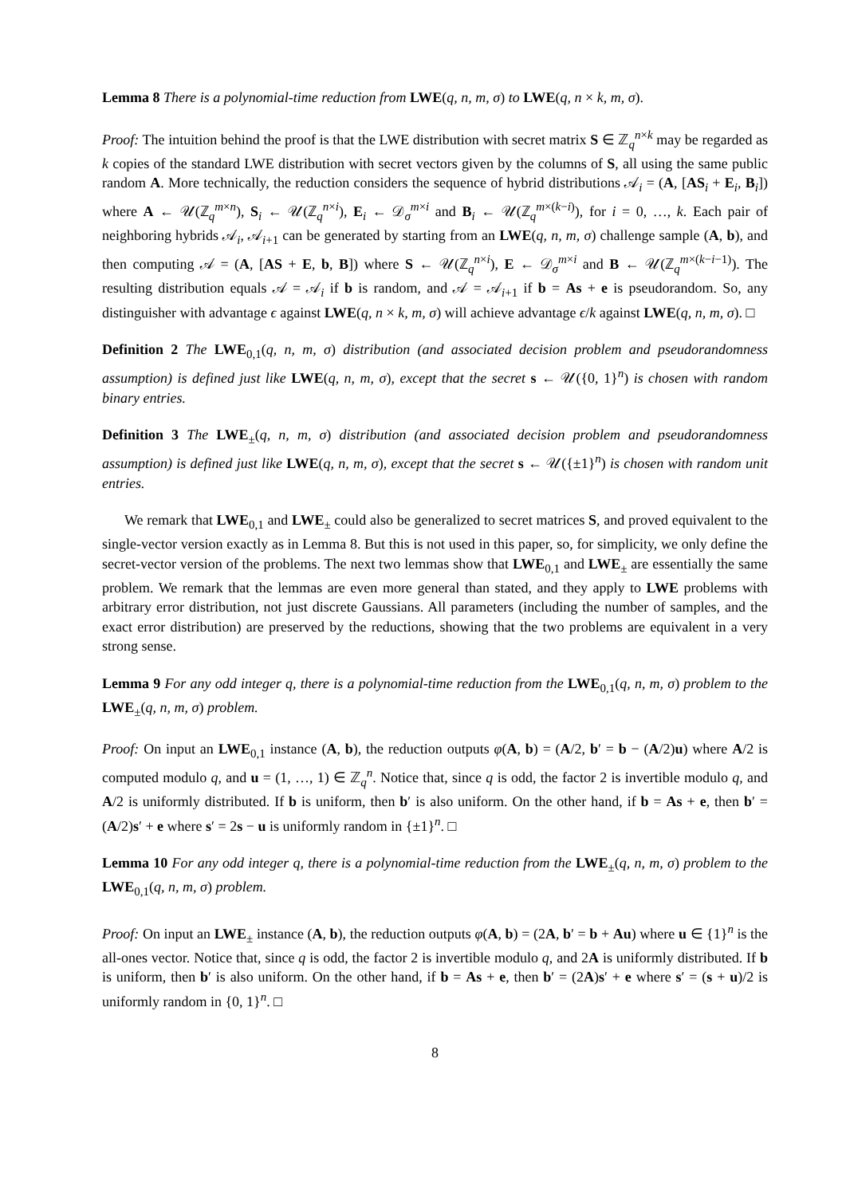Lemma 8 There is a polynomial-time reduction from LWE(q, n, m, σ) to LWE(q, n × k, m, σ).
Proof: The intuition behind the proof is that the LWE distribution with secret matrix S ∈ ℤ<sub>q</sub><sup>n×k</sup> may be regarded as k copies of the standard LWE distribution with secret vectors given by the columns of S, all using the same public random A. More technically, the reduction considers the sequence of hybrid distributions 𝒜<sub>i</sub> = (A, [AS<sub>i</sub> + E<sub>i</sub>, B<sub>i</sub>]) where A ← 𝒰(ℤ<sub>q</sub><sup>m×n</sup>), S<sub>i</sub> ← 𝒰(ℤ<sub>q</sub><sup>n×i</sup>), E<sub>i</sub> ← 𝒟<sub>σ</sub><sup>m×i</sup> and B<sub>i</sub> ← 𝒰(ℤ<sub>q</sub><sup>m×(k−i)</sup>), for i = 0, …, k. Each pair of neighboring hybrids 𝒜<sub>i</sub>, 𝒜<sub>i+1</sub> can be generated by starting from an LWE(q, n, m, σ) challenge sample (A, b), and then computing 𝒜 = (A, [AS + E, b, B]) where S ← 𝒰(ℤ<sub>q</sub><sup>n×i</sup>), E ← 𝒟<sub>σ</sub><sup>m×i</sup> and B ← 𝒰(ℤ<sub>q</sub><sup>m×(k−i−1)</sup>). The resulting distribution equals 𝒜 = 𝒜<sub>i</sub> if b is random, and 𝒜 = 𝒜<sub>i+1</sub> if b = As + e is pseudorandom. So, any distinguisher with advantage ϵ against LWE(q, n × k, m, σ) will achieve advantage ϵ/k against LWE(q, n, m, σ). □
Definition 2 The LWE<sub>0,1</sub>(q, n, m, σ) distribution (and associated decision problem and pseudorandomness assumption) is defined just like LWE(q, n, m, σ), except that the secret s ← 𝒰({0, 1}<sup>n</sup>) is chosen with random binary entries.
Definition 3 The LWE<sub>±</sub>(q, n, m, σ) distribution (and associated decision problem and pseudorandomness assumption) is defined just like LWE(q, n, m, σ), except that the secret s ← 𝒰({±1}<sup>n</sup>) is chosen with random unit entries.
We remark that LWE<sub>0,1</sub> and LWE<sub>±</sub> could also be generalized to secret matrices S, and proved equivalent to the single-vector version exactly as in Lemma 8. But this is not used in this paper, so, for simplicity, we only define the secret-vector version of the problems. The next two lemmas show that LWE<sub>0,1</sub> and LWE<sub>±</sub> are essentially the same problem. We remark that the lemmas are even more general than stated, and they apply to LWE problems with arbitrary error distribution, not just discrete Gaussians. All parameters (including the number of samples, and the exact error distribution) are preserved by the reductions, showing that the two problems are equivalent in a very strong sense.
Lemma 9 For any odd integer q, there is a polynomial-time reduction from the LWE<sub>0,1</sub>(q, n, m, σ) problem to the LWE<sub>±</sub>(q, n, m, σ) problem.
Proof: On input an LWE<sub>0,1</sub> instance (A, b), the reduction outputs φ(A, b) = (A/2, b′ = b − (A/2)u) where A/2 is computed modulo q, and u = (1, …, 1) ∈ ℤ<sub>q</sub><sup>n</sup>. Notice that, since q is odd, the factor 2 is invertible modulo q, and A/2 is uniformly distributed. If b is uniform, then b′ is also uniform. On the other hand, if b = As + e, then b′ = (A/2)s′ + e where s′ = 2s − u is uniformly random in {±1}<sup>n</sup>. □
Lemma 10 For any odd integer q, there is a polynomial-time reduction from the LWE<sub>±</sub>(q, n, m, σ) problem to the LWE<sub>0,1</sub>(q, n, m, σ) problem.
Proof: On input an LWE<sub>±</sub> instance (A, b), the reduction outputs φ(A, b) = (2A, b′ = b + Au) where u ∈ {1}<sup>n</sup> is the all-ones vector. Notice that, since q is odd, the factor 2 is invertible modulo q, and 2A is uniformly distributed. If b is uniform, then b′ is also uniform. On the other hand, if b = As + e, then b′ = (2A)s′ + e where s′ = (s + u)/2 is uniformly random in {0, 1}<sup>n</sup>. □
8